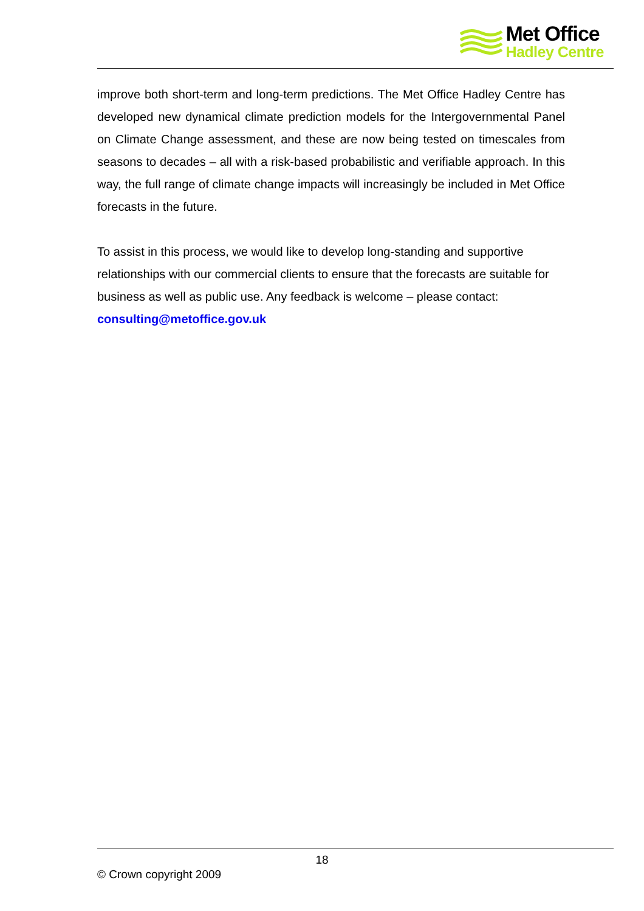Met Office
Hadley Centre
improve both short-term and long-term predictions. The Met Office Hadley Centre has developed new dynamical climate prediction models for the Intergovernmental Panel on Climate Change assessment, and these are now being tested on timescales from seasons to decades – all with a risk-based probabilistic and verifiable approach. In this way, the full range of climate change impacts will increasingly be included in Met Office forecasts in the future.
To assist in this process, we would like to develop long-standing and supportive relationships with our commercial clients to ensure that the forecasts are suitable for business as well as public use. Any feedback is welcome – please contact: consulting@metoffice.gov.uk
18
© Crown copyright 2009